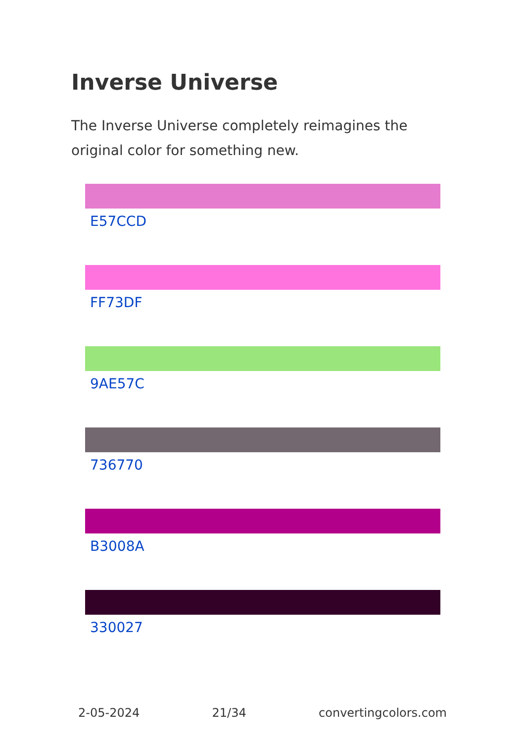Inverse Universe
The Inverse Universe completely reimagines the original color for something new.
E57CCD
FF73DF
9AE57C
736770
B3008A
330027
2-05-2024 21/34 convertingcolors.com